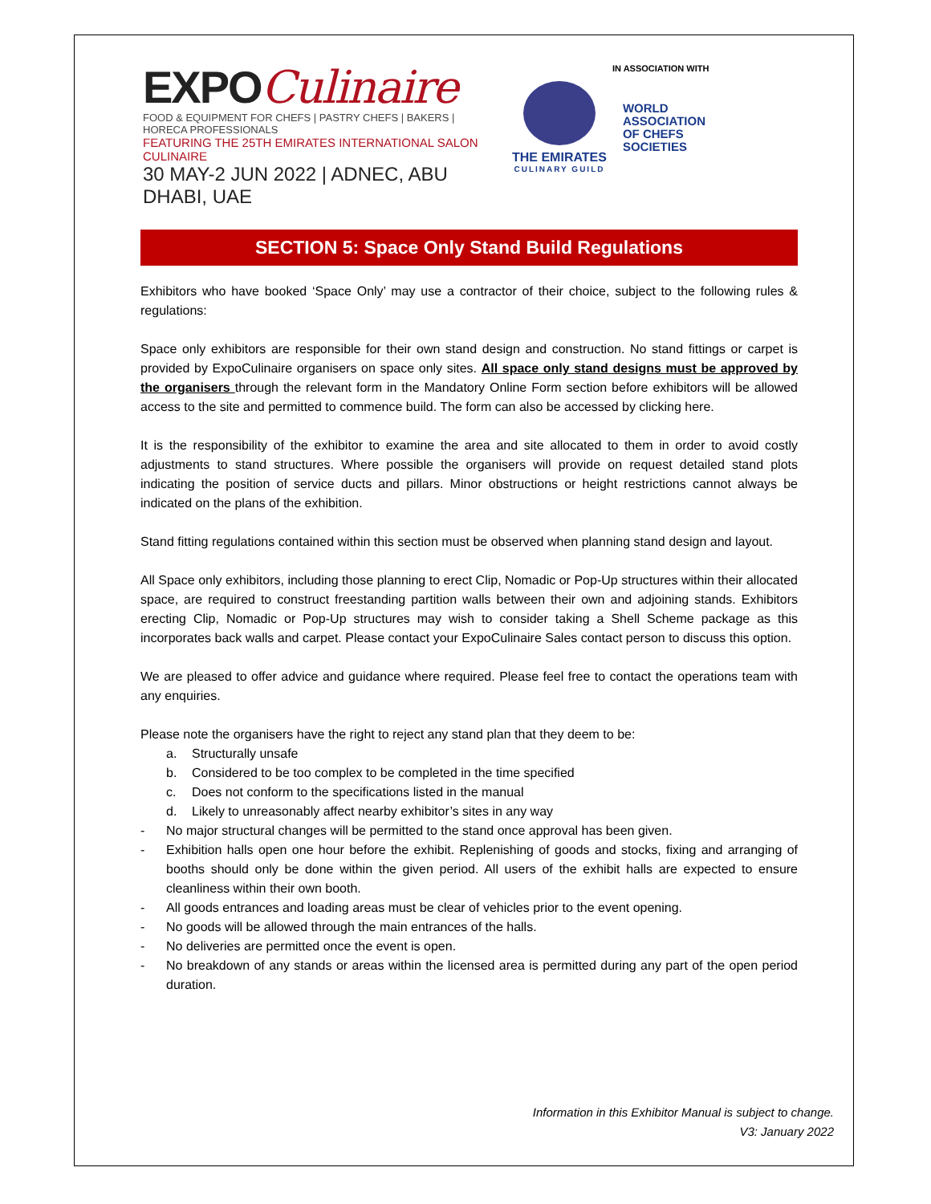EXPOCulinaire
FOOD & EQUIPMENT FOR CHEFS | PASTRY CHEFS | BAKERS | HORECA PROFESSIONALS
FEATURING THE 25TH EMIRATES INTERNATIONAL SALON CULINAIRE
30 MAY-2 JUN 2022 | ADNEC, ABU DHABI, UAE
IN ASSOCIATION WITH
THE EMIRATES
CULINARY GUILD
WORLD
ASSOCIATION
OF CHEFS
SOCIETIES
SECTION 5: Space Only Stand Build Regulations
Exhibitors who have booked ‘Space Only’ may use a contractor of their choice, subject to the following rules & regulations:
Space only exhibitors are responsible for their own stand design and construction. No stand fittings or carpet is provided by ExpoCulinaire organisers on space only sites. All space only stand designs must be approved by the organisers through the relevant form in the Mandatory Online Form section before exhibitors will be allowed access to the site and permitted to commence build. The form can also be accessed by clicking here.
It is the responsibility of the exhibitor to examine the area and site allocated to them in order to avoid costly adjustments to stand structures. Where possible the organisers will provide on request detailed stand plots indicating the position of service ducts and pillars. Minor obstructions or height restrictions cannot always be indicated on the plans of the exhibition.
Stand fitting regulations contained within this section must be observed when planning stand design and layout.
All Space only exhibitors, including those planning to erect Clip, Nomadic or Pop-Up structures within their allocated space, are required to construct freestanding partition walls between their own and adjoining stands. Exhibitors erecting Clip, Nomadic or Pop-Up structures may wish to consider taking a Shell Scheme package as this incorporates back walls and carpet. Please contact your ExpoCulinaire Sales contact person to discuss this option.
We are pleased to offer advice and guidance where required. Please feel free to contact the operations team with any enquiries.
Please note the organisers have the right to reject any stand plan that they deem to be:
a. Structurally unsafe
b. Considered to be too complex to be completed in the time specified
c. Does not conform to the specifications listed in the manual
d. Likely to unreasonably affect nearby exhibitor’s sites in any way
- No major structural changes will be permitted to the stand once approval has been given.
- Exhibition halls open one hour before the exhibit. Replenishing of goods and stocks, fixing and arranging of booths should only be done within the given period. All users of the exhibit halls are expected to ensure cleanliness within their own booth.
- All goods entrances and loading areas must be clear of vehicles prior to the event opening.
- No goods will be allowed through the main entrances of the halls.
- No deliveries are permitted once the event is open.
- No breakdown of any stands or areas within the licensed area is permitted during any part of the open period duration.
Information in this Exhibitor Manual is subject to change.
V3: January 2022